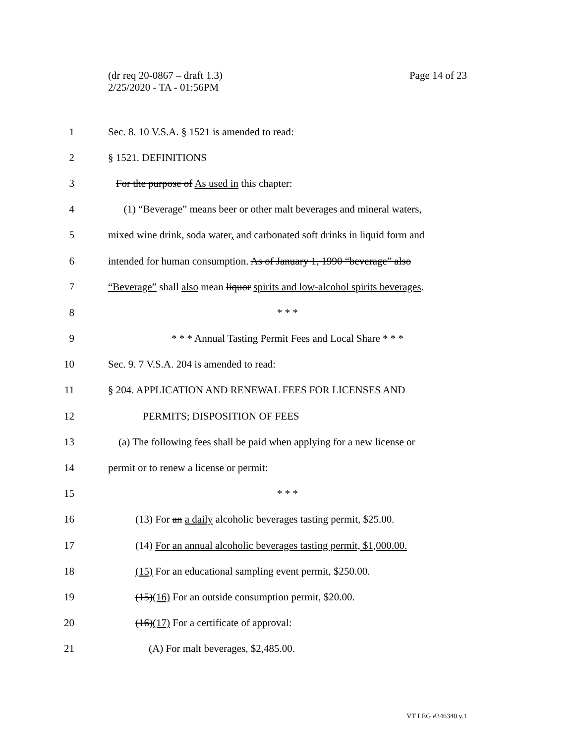Page 14 of 23 (dr req 20-0867 – draft 1.3)
2/25/2020 - TA - 01:56PM
1 Sec. 8. 10 V.S.A. § 1521 is amended to read:
2 § 1521. DEFINITIONS
3 For the purpose of As used in this chapter:
4 (1) “Beverage” means beer or other malt beverages and mineral waters,
5 mixed wine drink, soda water, and carbonated soft drinks in liquid form and
6 intended for human consumption. As of January 1, 1990 “beverage” also
7 “Beverage” shall also mean liquor spirits and low-alcohol spirits beverages.
8 * * *
9 * * * Annual Tasting Permit Fees and Local Share * * *
10 Sec. 9. 7 V.S.A. 204 is amended to read:
11 § 204. APPLICATION AND RENEWAL FEES FOR LICENSES AND
12 PERMITS; DISPOSITION OF FEES
13 (a) The following fees shall be paid when applying for a new license or
14 permit or to renew a license or permit:
15 * * *
16 (13) For an a daily alcoholic beverages tasting permit, $25.00.
17 (14) For an annual alcoholic beverages tasting permit, $1,000.00.
18 (15) For an educational sampling event permit, $250.00.
19 (15)(16) For an outside consumption permit, $20.00.
20 (16)(17) For a certificate of approval:
21 (A) For malt beverages, $2,485.00.
VT LEG #346340 v.1